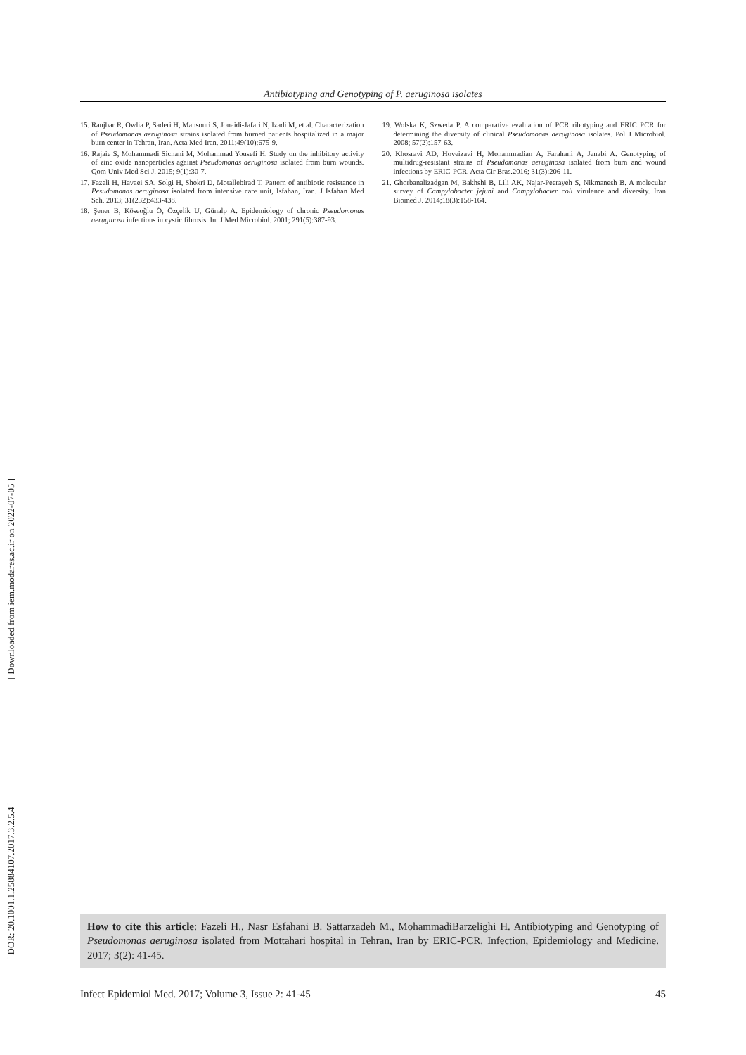[ Downloaded from iem.modares.ac.ir on 2022-07-05 ]
[ DOR: 20.1001.1.25884107.2017.3.2.5.4 ]
Antibiotyping and Genotyping of P. aeruginosa isolates
15. Ranjbar R, Owlia P, Saderi H, Mansouri S, Jonaidi-Jafari N, Izadi M, et al. Characterization of Pseudomonas aeruginosa strains isolated from burned patients hospitalized in a major burn center in Tehran, Iran. Acta Med Iran. 2011;49(10):675-9.
16. Rajaie S, Mohammadi Sichani M, Mohammad Yousefi H. Study on the inhibitory activity of zinc oxide nanoparticles against Pseudomonas aeruginosa isolated from burn wounds. Qom Univ Med Sci J. 2015; 9(1):30-7.
17. Fazeli H, Havaei SA, Solgi H, Shokri D, Motallebirad T. Pattern of antibiotic resistance in Pesudomonas aeruginosa isolated from intensive care unit, Isfahan, Iran. J Isfahan Med Sch. 2013; 31(232):433-438.
18. Şener B, Köseoğlu Ö, Özçelik U, Günalp A. Epidemiology of chronic Pseudomonas aeruginosa infections in cystic fibrosis. Int J Med Microbiol. 2001; 291(5):387-93.
19. Wolska K, Szweda P. A comparative evaluation of PCR ribotyping and ERIC PCR for determining the diversity of clinical Pseudomonas aeruginosa isolates. Pol J Microbiol. 2008; 57(2):157-63.
20. Khosravi AD, Hoveizavi H, Mohammadian A, Farahani A, Jenabi A. Genotyping of multidrug-resistant strains of Pseudomonas aeruginosa isolated from burn and wound infections by ERIC-PCR. Acta Cir Bras.2016; 31(3):206-11.
21. Ghorbanalizadgan M, Bakhshi B, Lili AK, Najar-Peerayeh S, Nikmanesh B. A molecular survey of Campylobacter jejuni and Campylobacter coli virulence and diversity. Iran Biomed J. 2014;18(3):158-164.
How to cite this article: Fazeli H., Nasr Esfahani B. Sattarzadeh M., MohammadiBarzelighi H. Antibiotyping and Genotyping of Pseudomonas aeruginosa isolated from Mottahari hospital in Tehran, Iran by ERIC-PCR. Infection, Epidemiology and Medicine. 2017; 3(2): 41-45.
Infect Epidemiol Med. 2017; Volume 3, Issue 2: 41-45 45